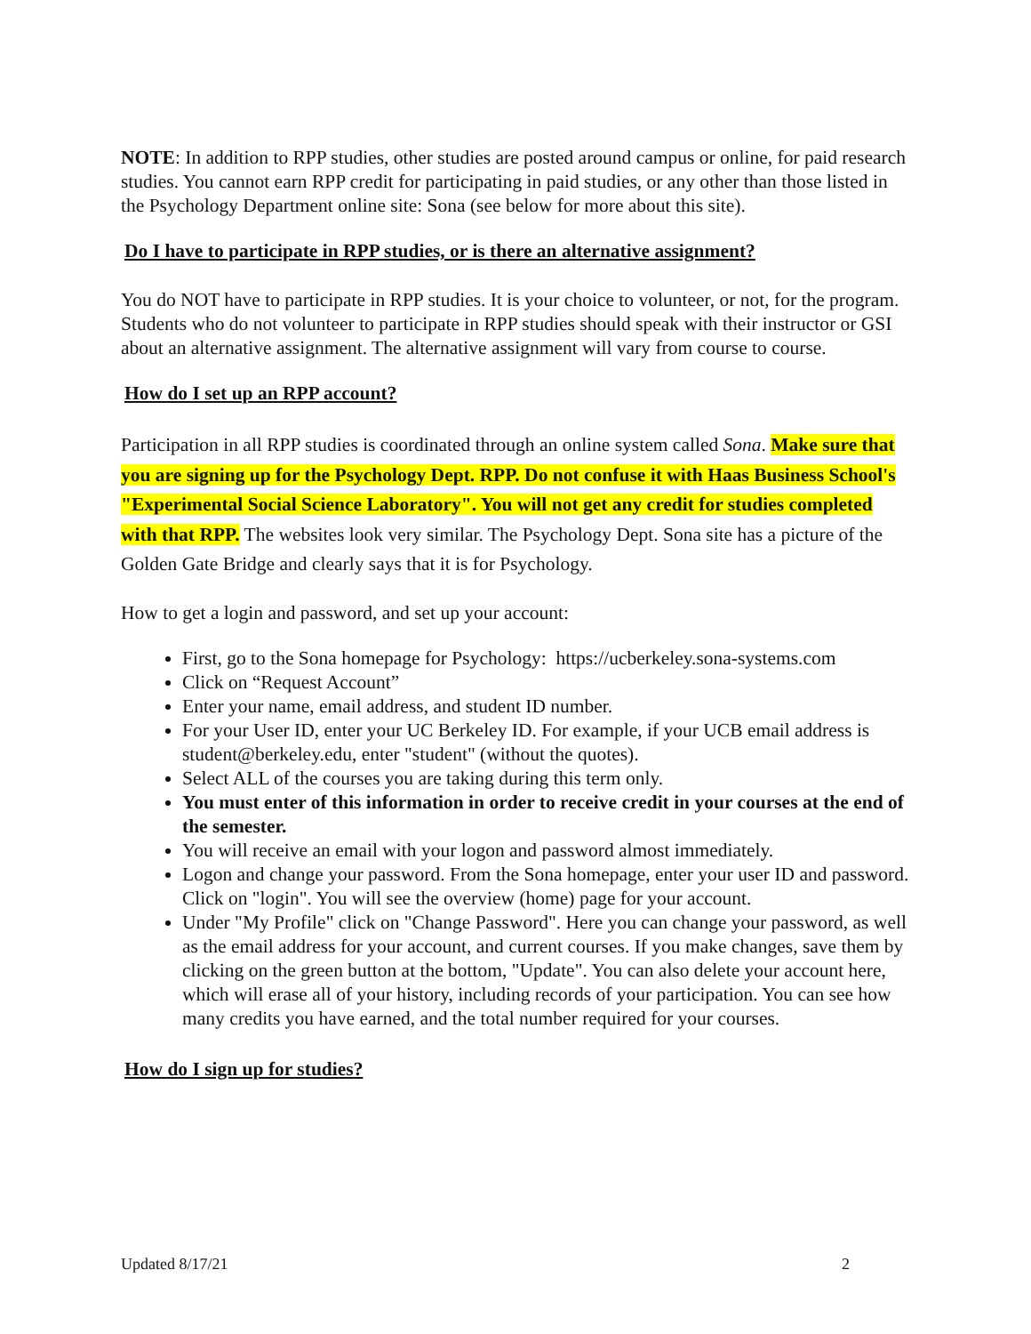NOTE: In addition to RPP studies, other studies are posted around campus or online, for paid research studies. You cannot earn RPP credit for participating in paid studies, or any other than those listed in the Psychology Department online site: Sona (see below for more about this site).
Do I have to participate in RPP studies, or is there an alternative assignment?
You do NOT have to participate in RPP studies. It is your choice to volunteer, or not, for the program. Students who do not volunteer to participate in RPP studies should speak with their instructor or GSI about an alternative assignment. The alternative assignment will vary from course to course.
How do I set up an RPP account?
Participation in all RPP studies is coordinated through an online system called Sona. Make sure that you are signing up for the Psychology Dept. RPP. Do not confuse it with Haas Business School's "Experimental Social Science Laboratory". You will not get any credit for studies completed with that RPP. The websites look very similar. The Psychology Dept. Sona site has a picture of the Golden Gate Bridge and clearly says that it is for Psychology.
How to get a login and password, and set up your account:
First, go to the Sona homepage for Psychology: https://ucberkeley.sona-systems.com
Click on “Request Account”
Enter your name, email address, and student ID number.
For your User ID, enter your UC Berkeley ID. For example, if your UCB email address is student@berkeley.edu, enter "student" (without the quotes).
Select ALL of the courses you are taking during this term only.
You must enter of this information in order to receive credit in your courses at the end of the semester.
You will receive an email with your logon and password almost immediately.
Logon and change your password. From the Sona homepage, enter your user ID and password. Click on "login". You will see the overview (home) page for your account.
Under "My Profile" click on "Change Password". Here you can change your password, as well as the email address for your account, and current courses. If you make changes, save them by clicking on the green button at the bottom, "Update". You can also delete your account here, which will erase all of your history, including records of your participation. You can see how many credits you have earned, and the total number required for your courses.
How do I sign up for studies?
Updated 8/17/21 2